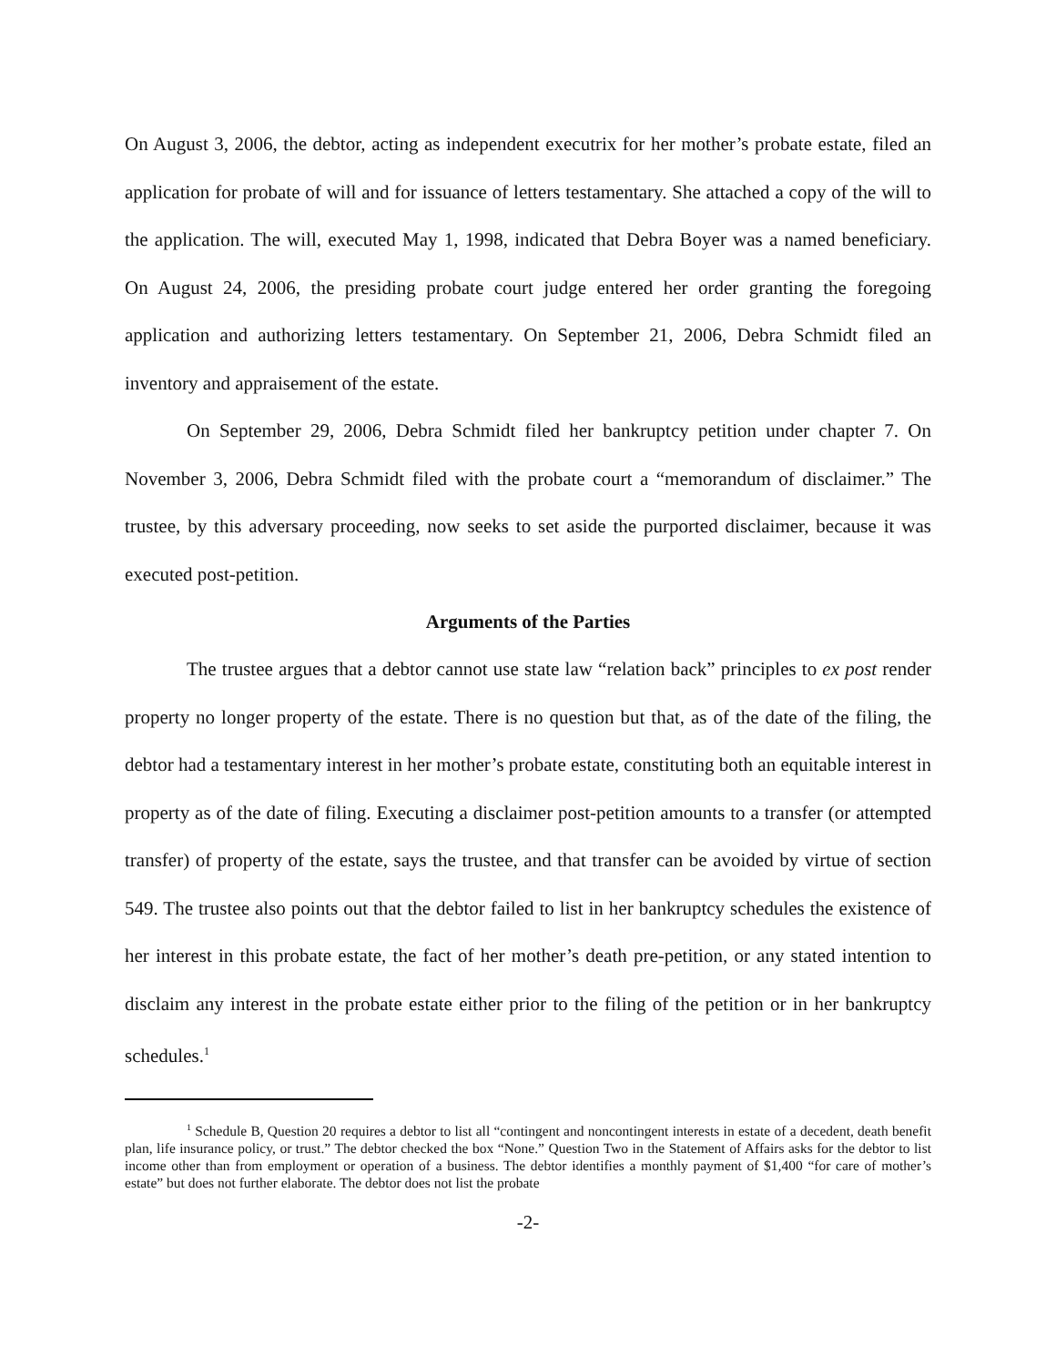On August 3, 2006, the debtor, acting as independent executrix for her mother’s probate estate, filed an application for probate of will and for issuance of letters testamentary. She attached a copy of the will to the application. The will, executed May 1, 1998, indicated that Debra Boyer was a named beneficiary. On August 24, 2006, the presiding probate court judge entered her order granting the foregoing application and authorizing letters testamentary. On September 21, 2006, Debra Schmidt filed an inventory and appraisement of the estate.
On September 29, 2006, Debra Schmidt filed her bankruptcy petition under chapter 7. On November 3, 2006, Debra Schmidt filed with the probate court a “memorandum of disclaimer.” The trustee, by this adversary proceeding, now seeks to set aside the purported disclaimer, because it was executed post-petition.
Arguments of the Parties
The trustee argues that a debtor cannot use state law “relation back” principles to ex post render property no longer property of the estate. There is no question but that, as of the date of the filing, the debtor had a testamentary interest in her mother’s probate estate, constituting both an equitable interest in property as of the date of filing. Executing a disclaimer post-petition amounts to a transfer (or attempted transfer) of property of the estate, says the trustee, and that transfer can be avoided by virtue of section 549. The trustee also points out that the debtor failed to list in her bankruptcy schedules the existence of her interest in this probate estate, the fact of her mother’s death pre-petition, or any stated intention to disclaim any interest in the probate estate either prior to the filing of the petition or in her bankruptcy schedules.<sup>1</sup>
<sup>1</sup> Schedule B, Question 20 requires a debtor to list all “contingent and noncontingent interests in estate of a decedent, death benefit plan, life insurance policy, or trust.” The debtor checked the box “None.” Question Two in the Statement of Affairs asks for the debtor to list income other than from employment or operation of a business. The debtor identifies a monthly payment of $1,400 “for care of mother’s estate” but does not further elaborate. The debtor does not list the probate
-2-